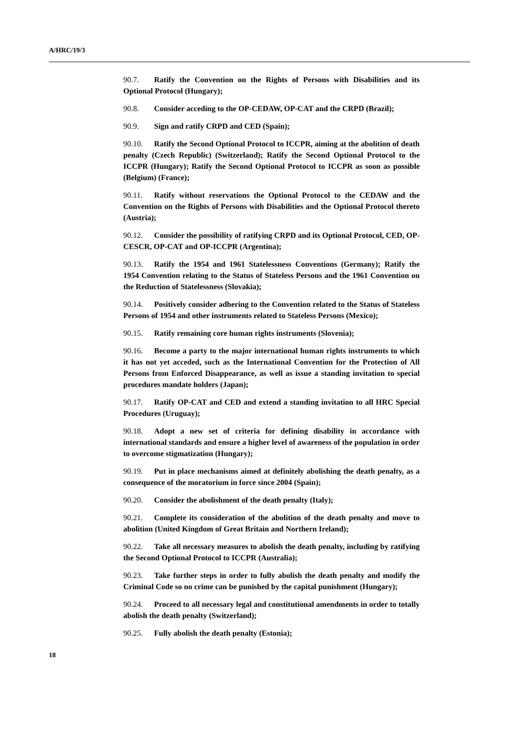A/HRC/19/3
90.7. Ratify the Convention on the Rights of Persons with Disabilities and its Optional Protocol (Hungary);
90.8. Consider acceding to the OP-CEDAW, OP-CAT and the CRPD (Brazil);
90.9. Sign and ratify CRPD and CED (Spain);
90.10. Ratify the Second Optional Protocol to ICCPR, aiming at the abolition of death penalty (Czech Republic) (Switzerland); Ratify the Second Optional Protocol to the ICCPR (Hungary); Ratify the Second Optional Protocol to ICCPR as soon as possible (Belgium) (France);
90.11. Ratify without reservations the Optional Protocol to the CEDAW and the Convention on the Rights of Persons with Disabilities and the Optional Protocol thereto (Austria);
90.12. Consider the possibility of ratifying CRPD and its Optional Protocol, CED, OP-CESCR, OP-CAT and OP-ICCPR (Argentina);
90.13. Ratify the 1954 and 1961 Statelessness Conventions (Germany); Ratify the 1954 Convention relating to the Status of Stateless Persons and the 1961 Convention on the Reduction of Statelessness (Slovakia);
90.14. Positively consider adhering to the Convention related to the Status of Stateless Persons of 1954 and other instruments related to Stateless Persons (Mexico);
90.15. Ratify remaining core human rights instruments (Slovenia);
90.16. Become a party to the major international human rights instruments to which it has not yet acceded, such as the International Convention for the Protection of All Persons from Enforced Disappearance, as well as issue a standing invitation to special procedures mandate holders (Japan);
90.17. Ratify OP-CAT and CED and extend a standing invitation to all HRC Special Procedures (Uruguay);
90.18. Adopt a new set of criteria for defining disability in accordance with international standards and ensure a higher level of awareness of the population in order to overcome stigmatization (Hungary);
90.19. Put in place mechanisms aimed at definitely abolishing the death penalty, as a consequence of the moratorium in force since 2004 (Spain);
90.20. Consider the abolishment of the death penalty (Italy);
90.21. Complete its consideration of the abolition of the death penalty and move to abolition (United Kingdom of Great Britain and Northern Ireland);
90.22. Take all necessary measures to abolish the death penalty, including by ratifying the Second Optional Protocol to ICCPR (Australia);
90.23. Take further steps in order to fully abolish the death penalty and modify the Criminal Code so no crime can be punished by the capital punishment (Hungary);
90.24. Proceed to all necessary legal and constitutional amendments in order to totally abolish the death penalty (Switzerland);
90.25. Fully abolish the death penalty (Estonia);
18